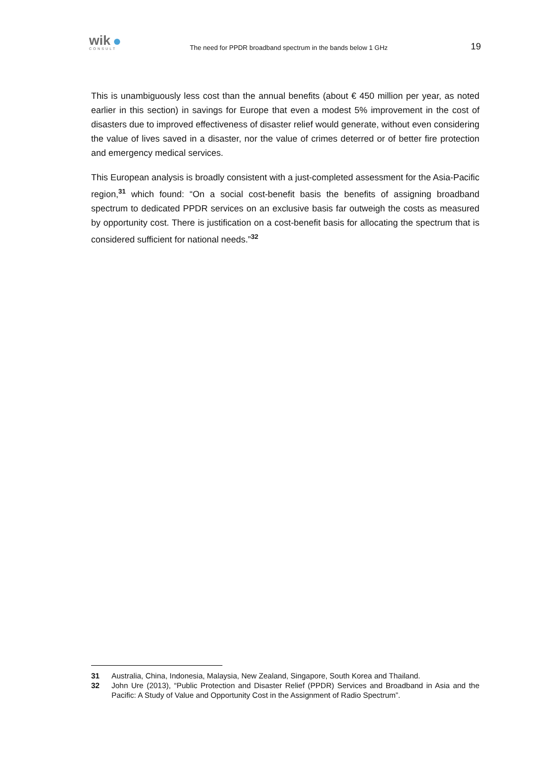wik
CONSULT
The need for PPDR broadband spectrum in the bands below 1 GHz
19
This is unambiguously less cost than the annual benefits (about € 450 million per year, as noted earlier in this section) in savings for Europe that even a modest 5% improvement in the cost of disasters due to improved effectiveness of disaster relief would generate, without even considering the value of lives saved in a disaster, nor the value of crimes deterred or of better fire protection and emergency medical services.
This European analysis is broadly consistent with a just-completed assessment for the Asia-Pacific region,<sup>31</sup> which found: “On a social cost-benefit basis the benefits of assigning broadband spectrum to dedicated PPDR services on an exclusive basis far outweigh the costs as measured by opportunity cost. There is justification on a cost-benefit basis for allocating the spectrum that is considered sufficient for national needs.”<sup>32</sup>
31 Australia, China, Indonesia, Malaysia, New Zealand, Singapore, South Korea and Thailand.
32 John Ure (2013), “Public Protection and Disaster Relief (PPDR) Services and Broadband in Asia and the Pacific: A Study of Value and Opportunity Cost in the Assignment of Radio Spectrum”.